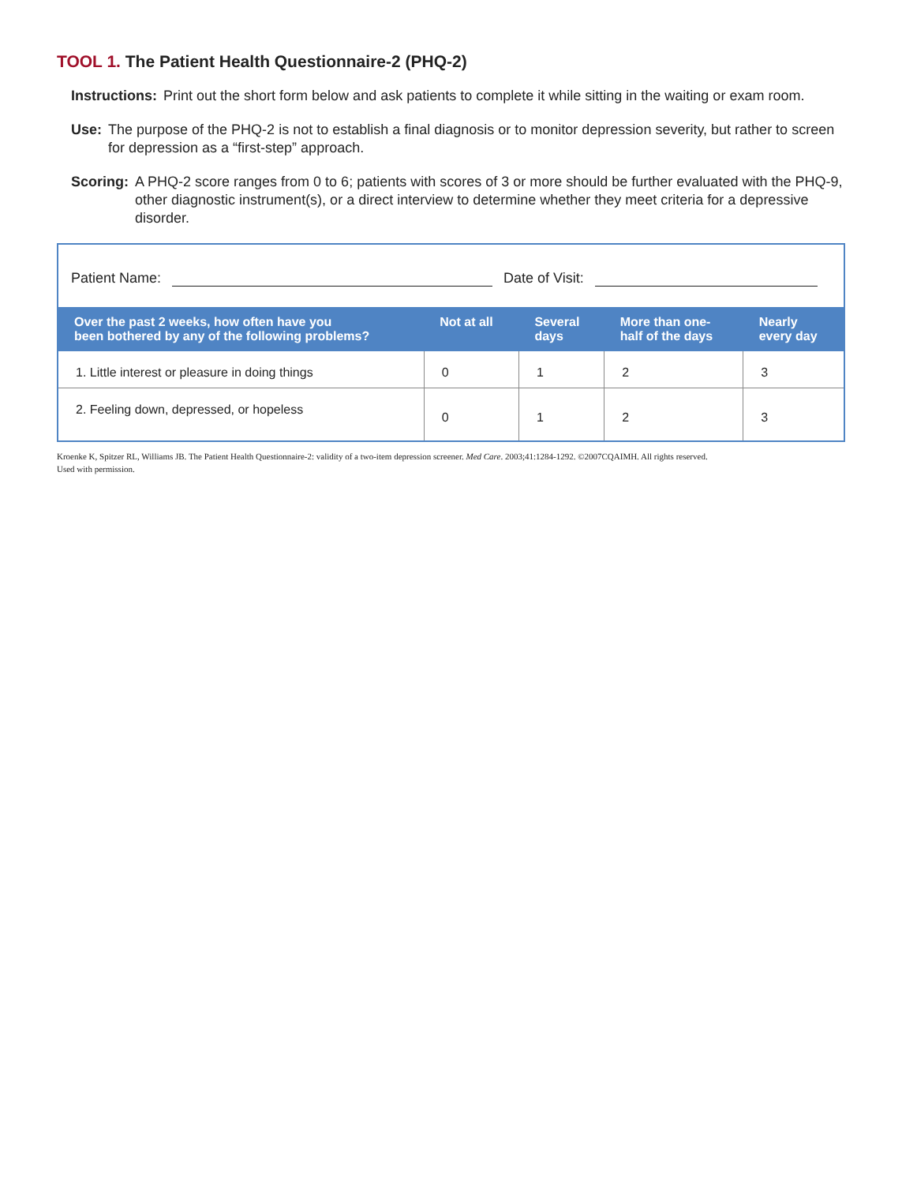TOOL 1. The Patient Health Questionnaire-2 (PHQ-2)
Instructions: Print out the short form below and ask patients to complete it while sitting in the waiting or exam room.
Use: The purpose of the PHQ-2 is not to establish a final diagnosis or to monitor depression severity, but rather to screen for depression as a “first-step” approach.
Scoring: A PHQ-2 score ranges from 0 to 6; patients with scores of 3 or more should be further evaluated with the PHQ-9, other diagnostic instrument(s), or a direct interview to determine whether they meet criteria for a depressive disorder.
Patient Name:
Date of Visit:
| Over the past 2 weeks, how often have you been bothered by any of the following problems? | Not at all | Several days | More than one- half of the days | Nearly every day |
| --- | --- | --- | --- | --- |
| 1. Little interest or pleasure in doing things | 0 | 1 | 2 | 3 |
| 2. Feeling down, depressed, or hopeless | 0 | 1 | 2 | 3 |
Kroenke K, Spitzer RL, Williams JB. The Patient Health Questionnaire-2: validity of a two-item depression screener. Med Care. 2003;41:1284-1292. ©2007CQAIMH. All rights reserved.
Used with permission.